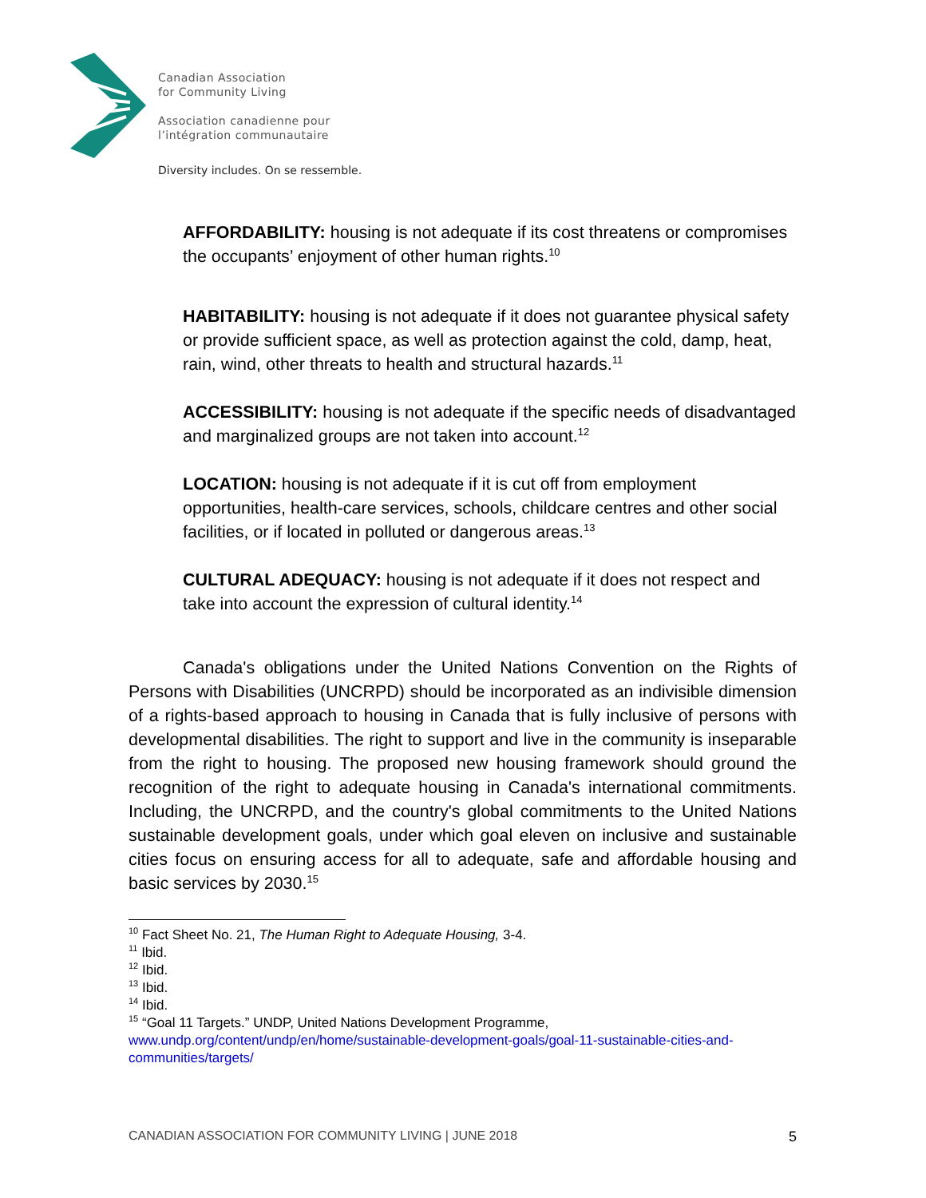Canadian Association
for Community Living
Association canadienne pour
l’intégration communautaire
Diversity includes. On se ressemble.
AFFORDABILITY: housing is not adequate if its cost threatens or compromises the occupants’ enjoyment of other human rights.<sup>10</sup>
HABITABILITY: housing is not adequate if it does not guarantee physical safety or provide sufficient space, as well as protection against the cold, damp, heat, rain, wind, other threats to health and structural hazards.<sup>11</sup>
ACCESSIBILITY: housing is not adequate if the specific needs of disadvantaged and marginalized groups are not taken into account.<sup>12</sup>
LOCATION: housing is not adequate if it is cut off from employment opportunities, health-care services, schools, childcare centres and other social facilities, or if located in polluted or dangerous areas.<sup>13</sup>
CULTURAL ADEQUACY: housing is not adequate if it does not respect and take into account the expression of cultural identity.<sup>14</sup>
Canada's obligations under the United Nations Convention on the Rights of Persons with Disabilities (UNCRPD) should be incorporated as an indivisible dimension of a rights-based approach to housing in Canada that is fully inclusive of persons with developmental disabilities. The right to support and live in the community is inseparable from the right to housing. The proposed new housing framework should ground the recognition of the right to adequate housing in Canada's international commitments. Including, the UNCRPD, and the country's global commitments to the United Nations sustainable development goals, under which goal eleven on inclusive and sustainable cities focus on ensuring access for all to adequate, safe and affordable housing and basic services by 2030.<sup>15</sup>
<sup>10</sup> Fact Sheet No. 21, The Human Right to Adequate Housing, 3-4.
<sup>11</sup> Ibid.
<sup>12</sup> Ibid.
<sup>13</sup> Ibid.
<sup>14</sup> Ibid.
<sup>15</sup> “Goal 11 Targets.” UNDP, United Nations Development Programme, www.undp.org/content/undp/en/home/sustainable-development-goals/goal-11-sustainable-cities-and-communities/targets/
CANADIAN ASSOCIATION FOR COMMUNITY LIVING | JUNE 2018 5